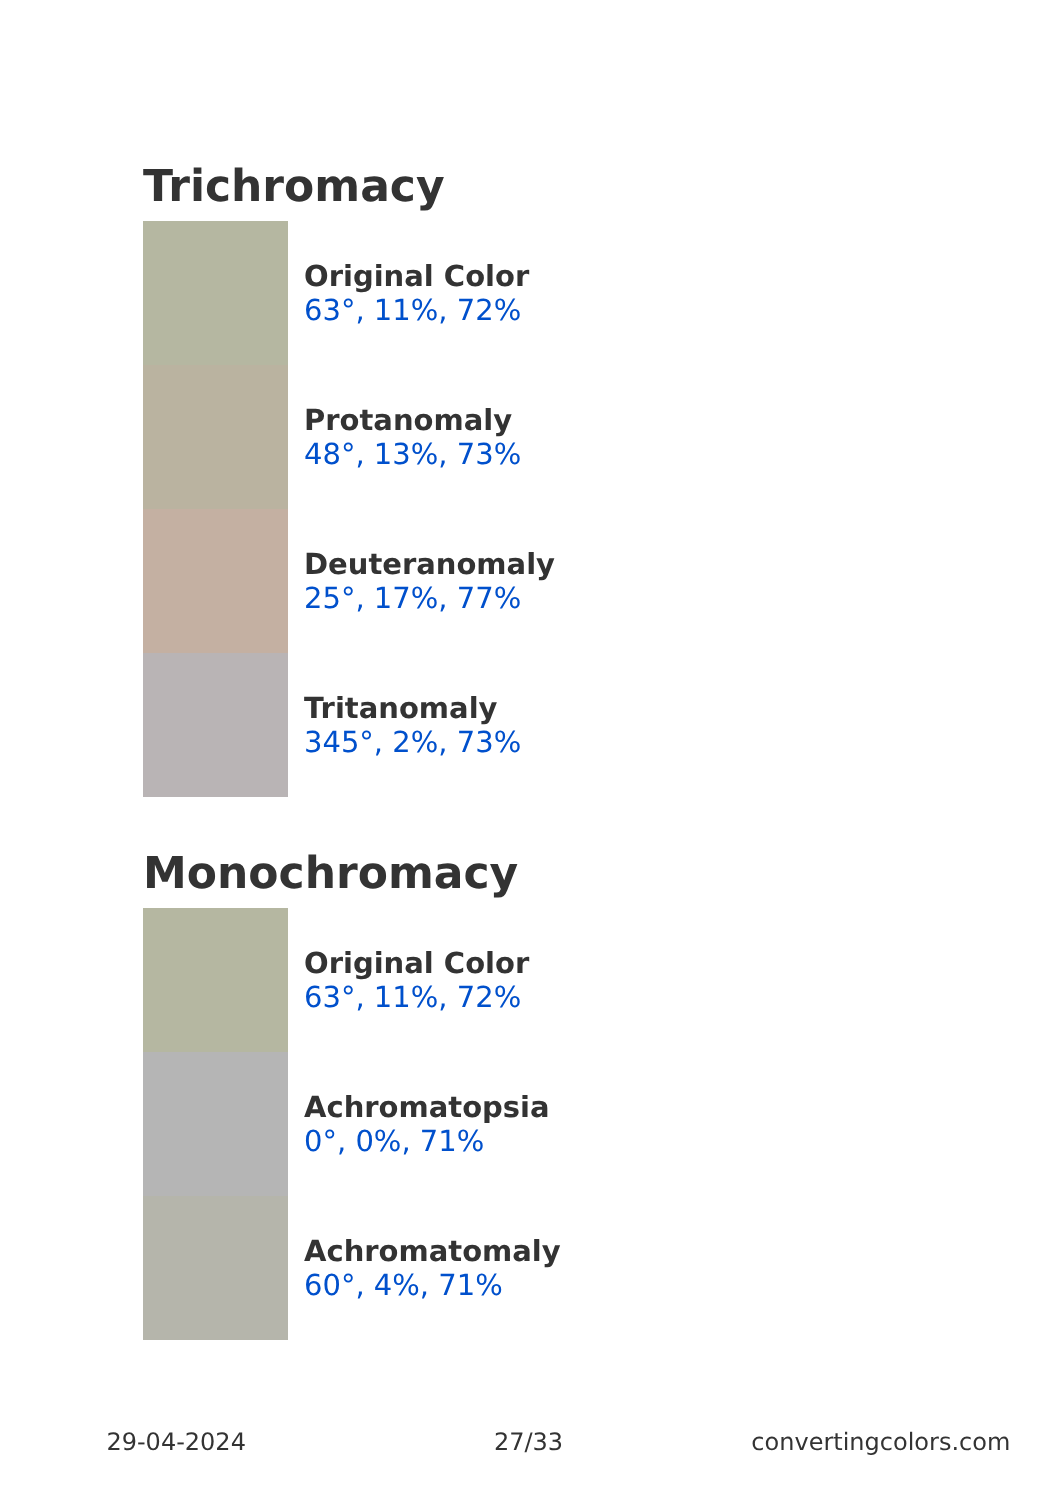Trichromacy
Original Color
63°, 11%, 72%
Protanomaly
48°, 13%, 73%
Deuteranomaly
25°, 17%, 77%
Tritanomaly
345°, 2%, 73%
Monochromacy
Original Color
63°, 11%, 72%
Achromatopsia
0°, 0%, 71%
Achromatomaly
60°, 4%, 71%
29-04-2024 27/33 convertingcolors.com